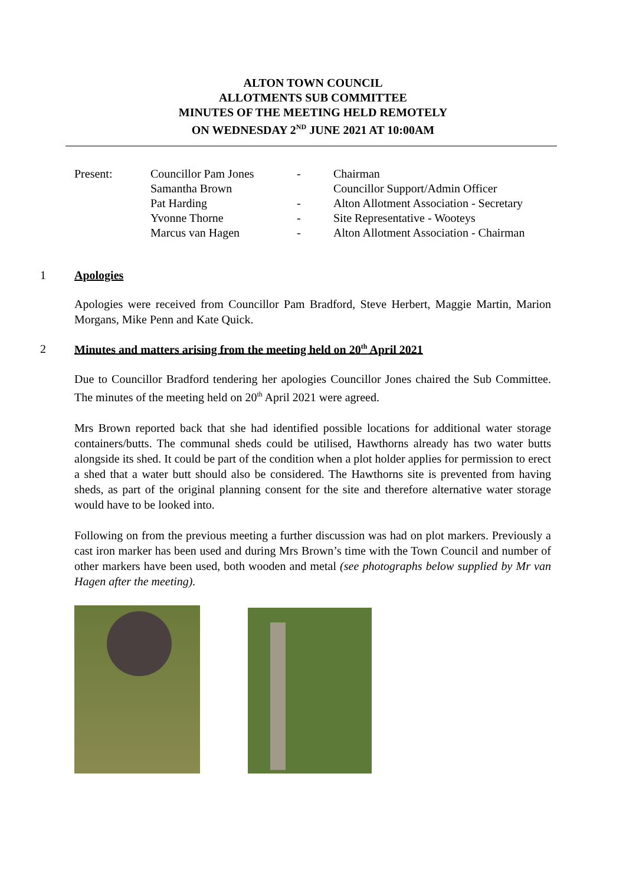ALTON TOWN COUNCIL
ALLOTMENTS SUB COMMITTEE
MINUTES OF THE MEETING HELD REMOTELY
ON WEDNESDAY 2<sup>ND</sup> JUNE 2021 AT 10:00AM
| Present: | Councillor Pam Jones | - | Chairman |
| | Samantha Brown | | Councillor Support/Admin Officer |
| | Pat Harding | - | Alton Allotment Association - Secretary |
| | Yvonne Thorne | - | Site Representative - Wooteys |
| | Marcus van Hagen | - | Alton Allotment Association - Chairman |
1 Apologies
Apologies were received from Councillor Pam Bradford, Steve Herbert, Maggie Martin, Marion Morgans, Mike Penn and Kate Quick.
2 Minutes and matters arising from the meeting held on 20<sup>th</sup> April 2021
Due to Councillor Bradford tendering her apologies Councillor Jones chaired the Sub Committee. The minutes of the meeting held on 20<sup>th</sup> April 2021 were agreed.
Mrs Brown reported back that she had identified possible locations for additional water storage containers/butts. The communal sheds could be utilised, Hawthorns already has two water butts alongside its shed. It could be part of the condition when a plot holder applies for permission to erect a shed that a water butt should also be considered. The Hawthorns site is prevented from having sheds, as part of the original planning consent for the site and therefore alternative water storage would have to be looked into.
Following on from the previous meeting a further discussion was had on plot markers. Previously a cast iron marker has been used and during Mrs Brown’s time with the Town Council and number of other markers have been used, both wooden and metal (see photographs below supplied by Mr van Hagen after the meeting).